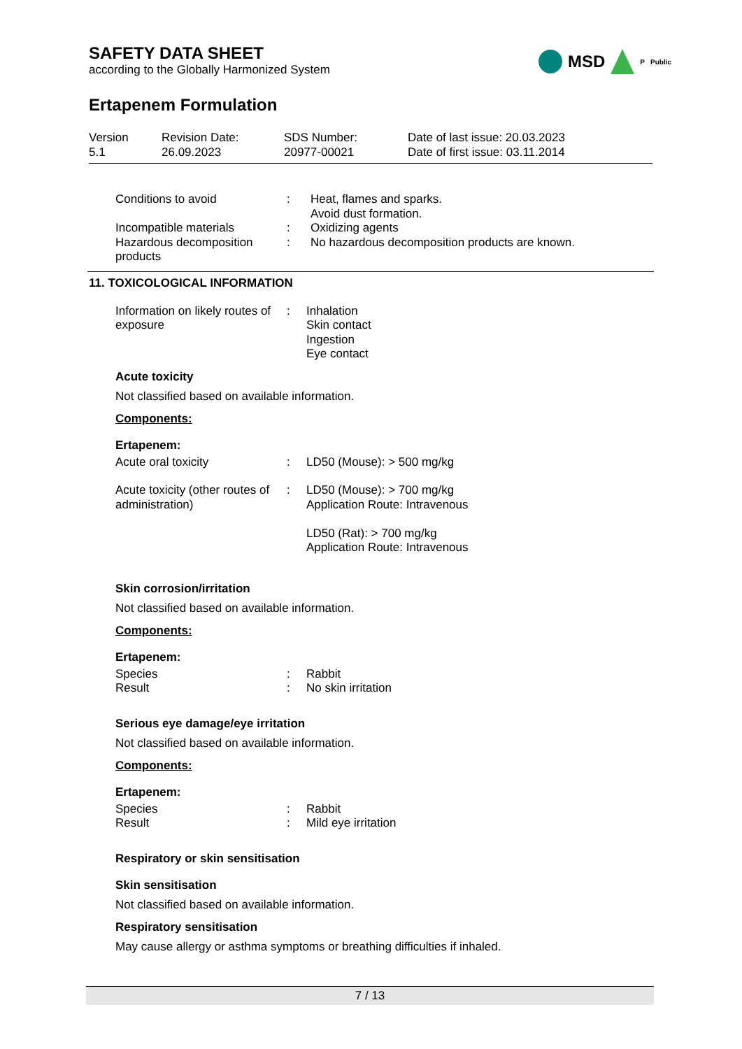SAFETY DATA SHEET
according to the Globally Harmonized System
MSD P Public
Ertapenem Formulation
Version
5.1
Revision Date:
26.09.2023
SDS Number:
20977-00021
Date of last issue: 20.03.2023
Date of first issue: 03.11.2014
Conditions to avoid : Heat, flames and sparks.
Avoid dust formation.
Incompatible materials : Oxidizing agents
Hazardous decomposition products
: No hazardous decomposition products are known.
11. TOXICOLOGICAL INFORMATION
Information on likely routes of exposure
: Inhalation
Skin contact
Ingestion
Eye contact
Acute toxicity
Not classified based on available information.
Components:
Ertapenem:
Acute oral toxicity : LD50 (Mouse): > 500 mg/kg
Acute toxicity (other routes of administration)
: LD50 (Mouse): > 700 mg/kg
Application Route: Intravenous
LD50 (Rat): > 700 mg/kg
Application Route: Intravenous
Skin corrosion/irritation
Not classified based on available information.
Components:
Ertapenem:
Species
Result
:
:
Rabbit
No skin irritation
Serious eye damage/eye irritation
Not classified based on available information.
Components:
Ertapenem:
Species
Result
:
:
Rabbit
Mild eye irritation
Respiratory or skin sensitisation
Skin sensitisation
Not classified based on available information.
Respiratory sensitisation
May cause allergy or asthma symptoms or breathing difficulties if inhaled.
7 / 13